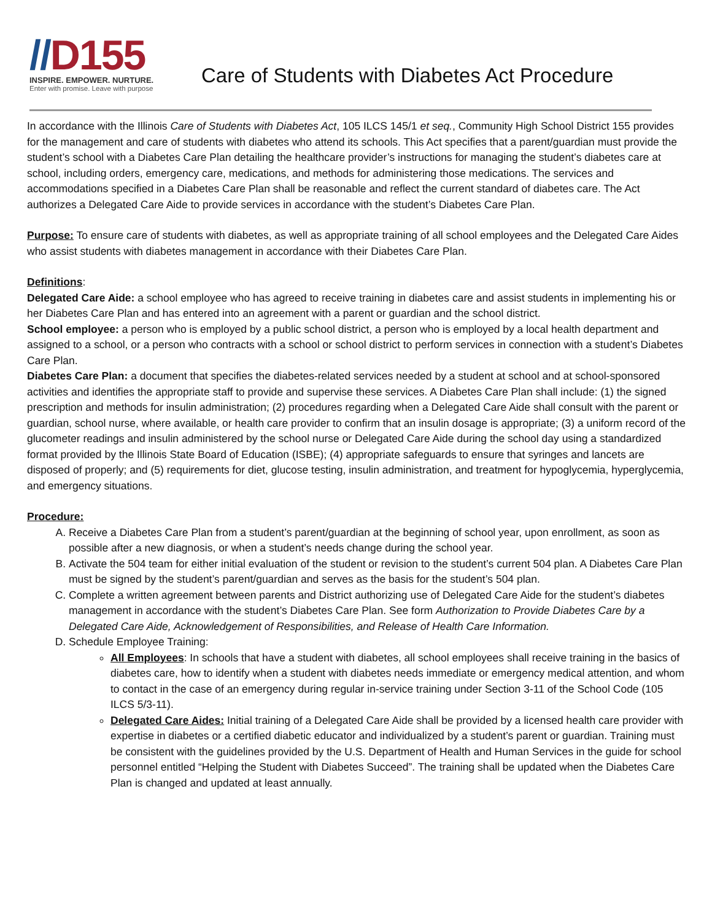//D155
INSPIRE. EMPOWER. NURTURE.
Enter with promise. Leave with purpose
Care of Students with Diabetes Act Procedure
In accordance with the Illinois Care of Students with Diabetes Act, 105 ILCS 145/1 et seq., Community High School District 155 provides for the management and care of students with diabetes who attend its schools. This Act specifies that a parent/guardian must provide the student’s school with a Diabetes Care Plan detailing the healthcare provider’s instructions for managing the student’s diabetes care at school, including orders, emergency care, medications, and methods for administering those medications. The services and accommodations specified in a Diabetes Care Plan shall be reasonable and reflect the current standard of diabetes care. The Act authorizes a Delegated Care Aide to provide services in accordance with the student’s Diabetes Care Plan.
Purpose: To ensure care of students with diabetes, as well as appropriate training of all school employees and the Delegated Care Aides who assist students with diabetes management in accordance with their Diabetes Care Plan.
Definitions:
Delegated Care Aide: a school employee who has agreed to receive training in diabetes care and assist students in implementing his or her Diabetes Care Plan and has entered into an agreement with a parent or guardian and the school district.
School employee: a person who is employed by a public school district, a person who is employed by a local health department and assigned to a school, or a person who contracts with a school or school district to perform services in connection with a student’s Diabetes Care Plan.
Diabetes Care Plan: a document that specifies the diabetes-related services needed by a student at school and at school-sponsored activities and identifies the appropriate staff to provide and supervise these services. A Diabetes Care Plan shall include: (1) the signed prescription and methods for insulin administration; (2) procedures regarding when a Delegated Care Aide shall consult with the parent or guardian, school nurse, where available, or health care provider to confirm that an insulin dosage is appropriate; (3) a uniform record of the glucometer readings and insulin administered by the school nurse or Delegated Care Aide during the school day using a standardized format provided by the Illinois State Board of Education (ISBE); (4) appropriate safeguards to ensure that syringes and lancets are disposed of properly; and (5) requirements for diet, glucose testing, insulin administration, and treatment for hypoglycemia, hyperglycemia, and emergency situations.
Procedure:
A. Receive a Diabetes Care Plan from a student’s parent/guardian at the beginning of school year, upon enrollment, as soon as possible after a new diagnosis, or when a student’s needs change during the school year.
B. Activate the 504 team for either initial evaluation of the student or revision to the student’s current 504 plan. A Diabetes Care Plan must be signed by the student’s parent/guardian and serves as the basis for the student’s 504 plan.
C. Complete a written agreement between parents and District authorizing use of Delegated Care Aide for the student’s diabetes management in accordance with the student’s Diabetes Care Plan. See form Authorization to Provide Diabetes Care by a Delegated Care Aide, Acknowledgement of Responsibilities, and Release of Health Care Information.
D. Schedule Employee Training:
All Employees: In schools that have a student with diabetes, all school employees shall receive training in the basics of diabetes care, how to identify when a student with diabetes needs immediate or emergency medical attention, and whom to contact in the case of an emergency during regular in-service training under Section 3-11 of the School Code (105 ILCS 5/3-11).
Delegated Care Aides: Initial training of a Delegated Care Aide shall be provided by a licensed health care provider with expertise in diabetes or a certified diabetic educator and individualized by a student’s parent or guardian. Training must be consistent with the guidelines provided by the U.S. Department of Health and Human Services in the guide for school personnel entitled “Helping the Student with Diabetes Succeed”. The training shall be updated when the Diabetes Care Plan is changed and updated at least annually.